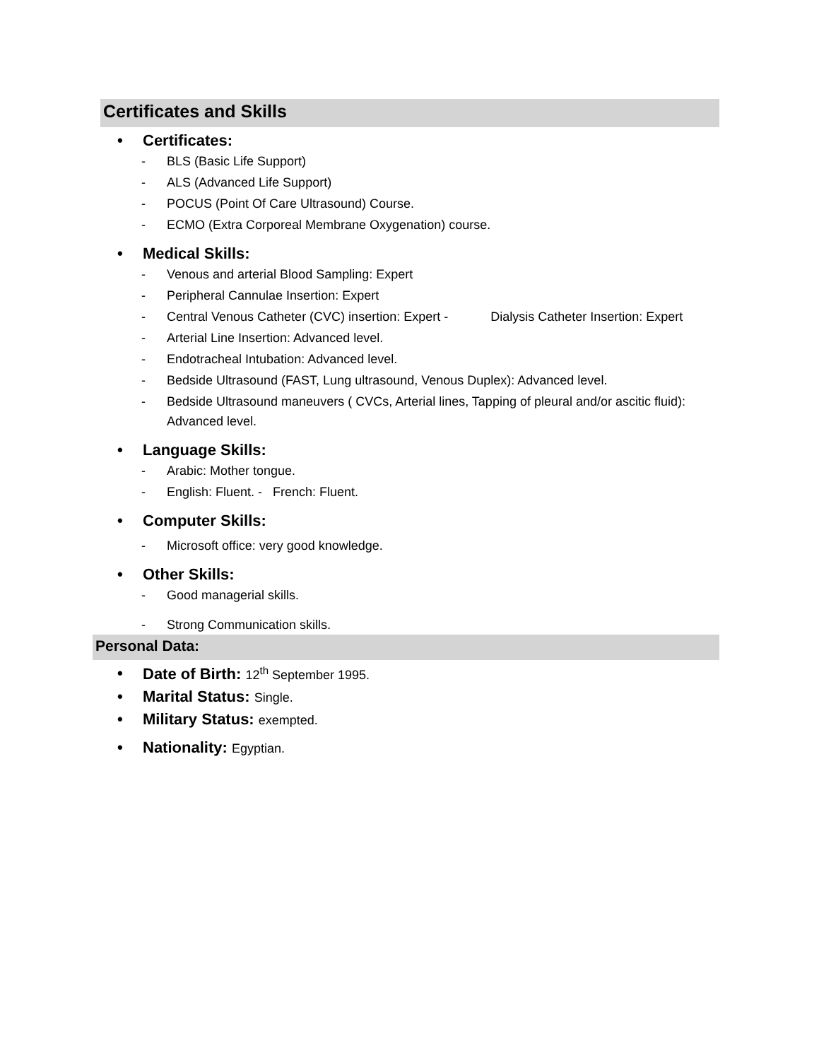Certificates and Skills
• Certificates:
- BLS (Basic Life Support)
- ALS (Advanced Life Support)
- POCUS (Point Of Care Ultrasound) Course.
- ECMO (Extra Corporeal Membrane Oxygenation) course.
• Medical Skills:
- Venous and arterial Blood Sampling: Expert
- Peripheral Cannulae Insertion: Expert
- Central Venous Catheter (CVC) insertion: Expert - Dialysis Catheter Insertion: Expert
- Arterial Line Insertion: Advanced level.
- Endotracheal Intubation: Advanced level.
- Bedside Ultrasound (FAST, Lung ultrasound, Venous Duplex): Advanced level.
- Bedside Ultrasound maneuvers ( CVCs, Arterial lines, Tapping of pleural and/or ascitic fluid): Advanced level.
• Language Skills:
- Arabic: Mother tongue.
- English: Fluent. - French: Fluent.
• Computer Skills:
- Microsoft office: very good knowledge.
• Other Skills:
- Good managerial skills.
- Strong Communication skills.
Personal Data:
• Date of Birth: 12<sup>th</sup> September 1995.
• Marital Status: Single.
• Military Status: exempted.
• Nationality: Egyptian.